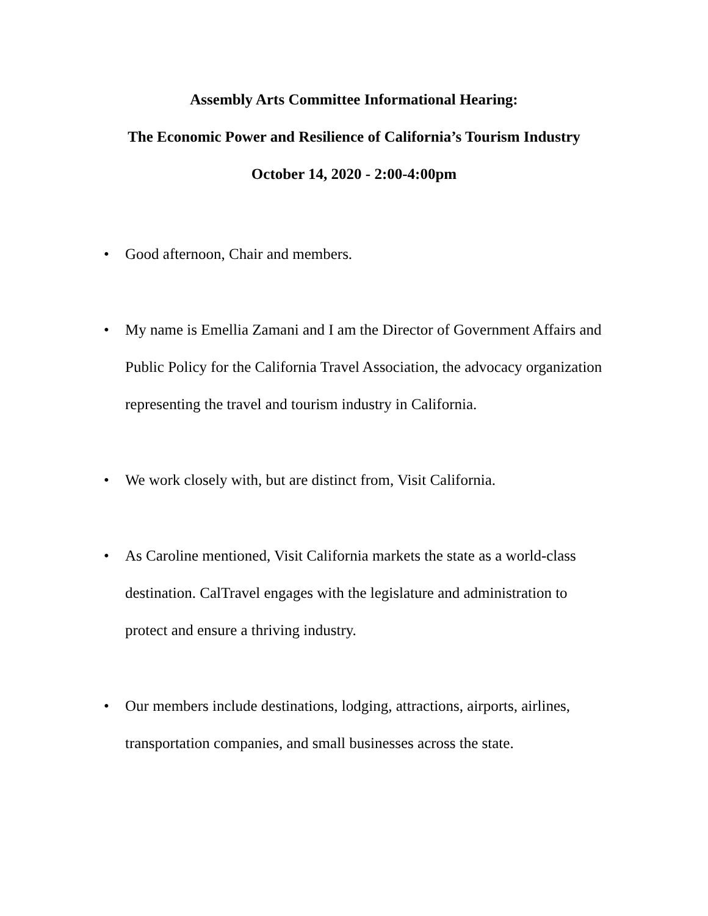Assembly Arts Committee Informational Hearing:
The Economic Power and Resilience of California’s Tourism Industry
October 14, 2020 - 2:00-4:00pm
• Good afternoon, Chair and members.
• My name is Emellia Zamani and I am the Director of Government Affairs and Public Policy for the California Travel Association, the advocacy organization representing the travel and tourism industry in California.
• We work closely with, but are distinct from, Visit California.
• As Caroline mentioned, Visit California markets the state as a world-class destination. CalTravel engages with the legislature and administration to protect and ensure a thriving industry.
• Our members include destinations, lodging, attractions, airports, airlines, transportation companies, and small businesses across the state.